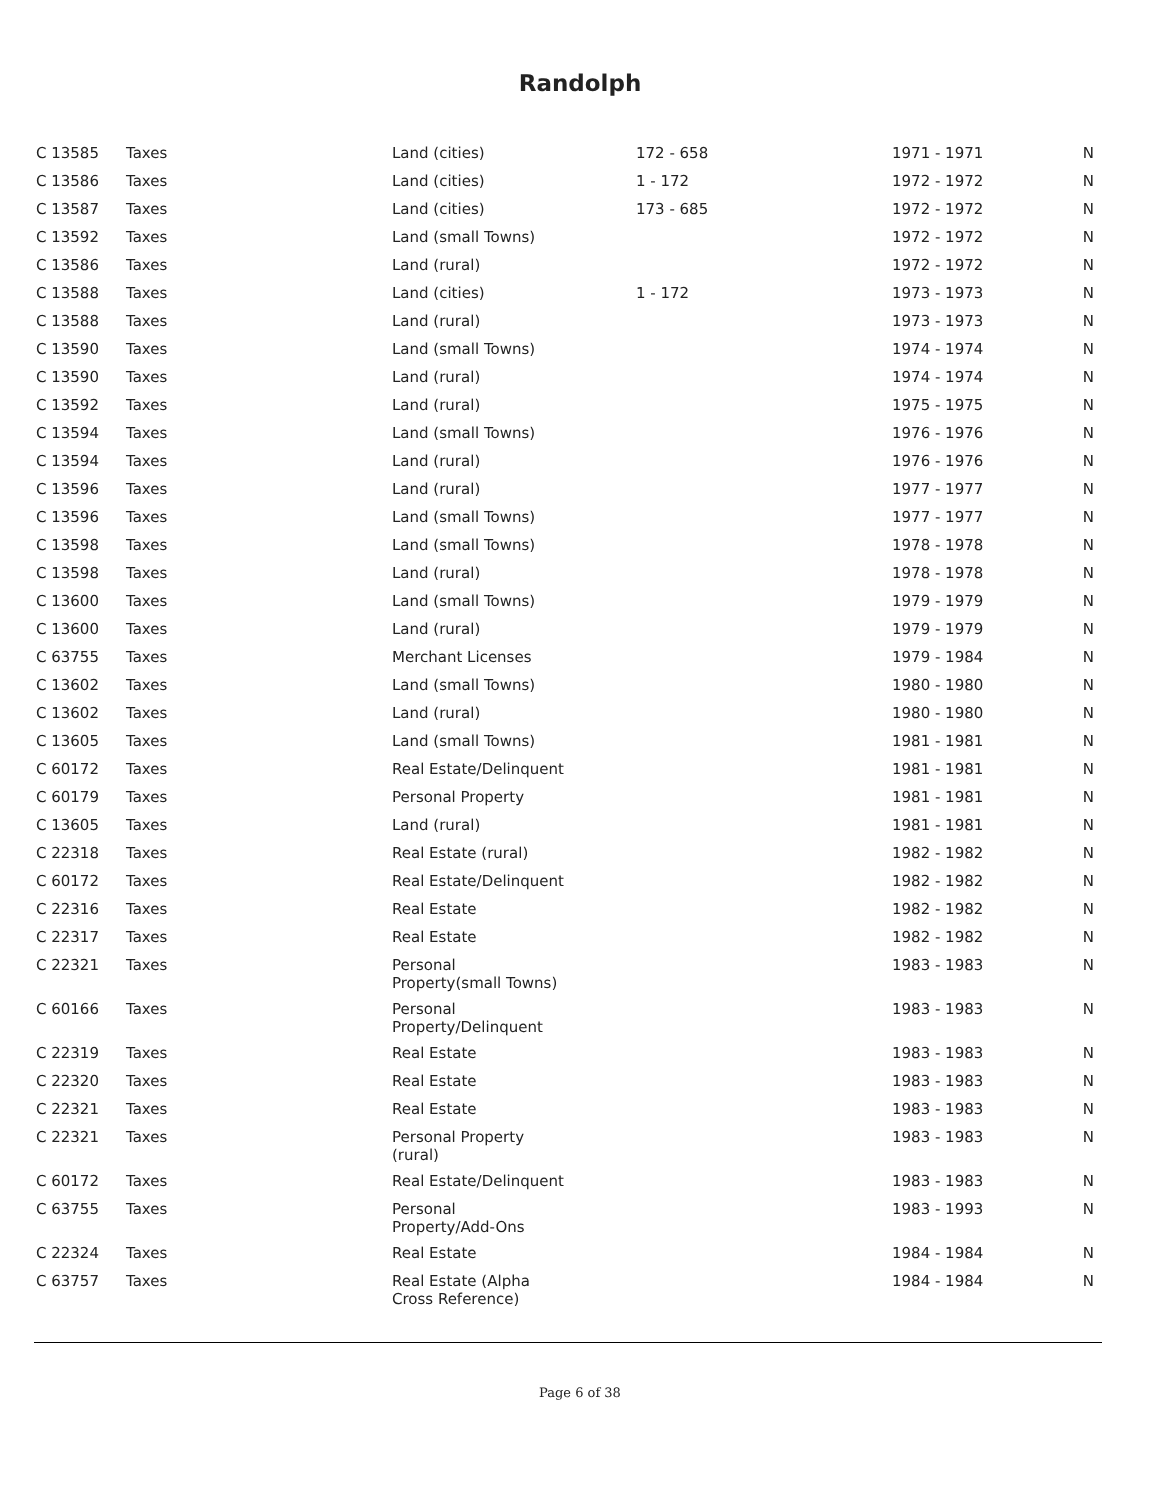Randolph
| C 13585 | Taxes | Land (cities) | 172 - 658 | 1971 - 1971 | N |
| C 13586 | Taxes | Land (cities) | 1 - 172 | 1972 - 1972 | N |
| C 13587 | Taxes | Land (cities) | 173 - 685 | 1972 - 1972 | N |
| C 13592 | Taxes | Land (small Towns) | | 1972 - 1972 | N |
| C 13586 | Taxes | Land (rural) | | 1972 - 1972 | N |
| C 13588 | Taxes | Land (cities) | 1 - 172 | 1973 - 1973 | N |
| C 13588 | Taxes | Land (rural) | | 1973 - 1973 | N |
| C 13590 | Taxes | Land (small Towns) | | 1974 - 1974 | N |
| C 13590 | Taxes | Land (rural) | | 1974 - 1974 | N |
| C 13592 | Taxes | Land (rural) | | 1975 - 1975 | N |
| C 13594 | Taxes | Land (small Towns) | | 1976 - 1976 | N |
| C 13594 | Taxes | Land (rural) | | 1976 - 1976 | N |
| C 13596 | Taxes | Land (rural) | | 1977 - 1977 | N |
| C 13596 | Taxes | Land (small Towns) | | 1977 - 1977 | N |
| C 13598 | Taxes | Land (small Towns) | | 1978 - 1978 | N |
| C 13598 | Taxes | Land (rural) | | 1978 - 1978 | N |
| C 13600 | Taxes | Land (small Towns) | | 1979 - 1979 | N |
| C 13600 | Taxes | Land (rural) | | 1979 - 1979 | N |
| C 63755 | Taxes | Merchant Licenses | | 1979 - 1984 | N |
| C 13602 | Taxes | Land (small Towns) | | 1980 - 1980 | N |
| C 13602 | Taxes | Land (rural) | | 1980 - 1980 | N |
| C 13605 | Taxes | Land (small Towns) | | 1981 - 1981 | N |
| C 60172 | Taxes | Real Estate/Delinquent | | 1981 - 1981 | N |
| C 60179 | Taxes | Personal Property | | 1981 - 1981 | N |
| C 13605 | Taxes | Land (rural) | | 1981 - 1981 | N |
| C 22318 | Taxes | Real Estate (rural) | | 1982 - 1982 | N |
| C 60172 | Taxes | Real Estate/Delinquent | | 1982 - 1982 | N |
| C 22316 | Taxes | Real Estate | | 1982 - 1982 | N |
| C 22317 | Taxes | Real Estate | | 1982 - 1982 | N |
| C 22321 | Taxes | Personal Property(small Towns) | | 1983 - 1983 | N |
| C 60166 | Taxes | Personal Property/Delinquent | | 1983 - 1983 | N |
| C 22319 | Taxes | Real Estate | | 1983 - 1983 | N |
| C 22320 | Taxes | Real Estate | | 1983 - 1983 | N |
| C 22321 | Taxes | Real Estate | | 1983 - 1983 | N |
| C 22321 | Taxes | Personal Property (rural) | | 1983 - 1983 | N |
| C 60172 | Taxes | Real Estate/Delinquent | | 1983 - 1983 | N |
| C 63755 | Taxes | Personal Property/Add-Ons | | 1983 - 1993 | N |
| C 22324 | Taxes | Real Estate | | 1984 - 1984 | N |
| C 63757 | Taxes | Real Estate (Alpha Cross Reference) | | 1984 - 1984 | N |
Page 6 of 38